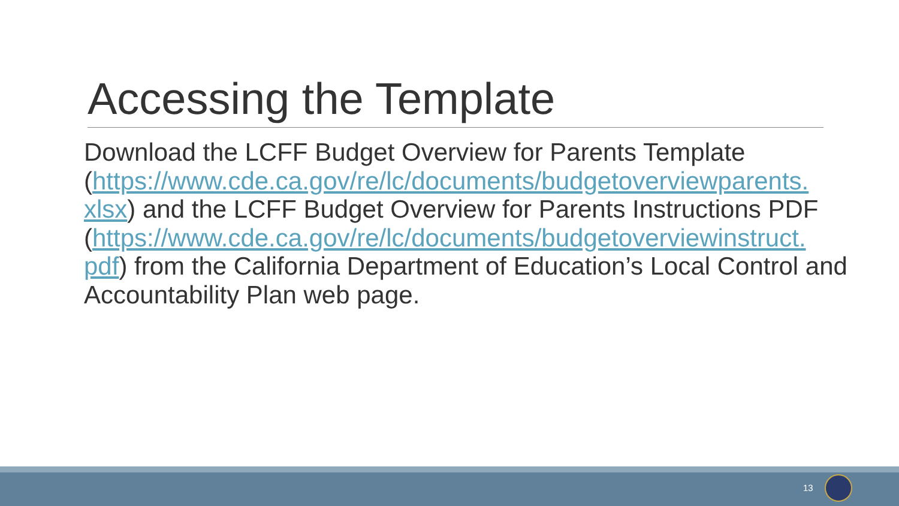Accessing the Template
Download the LCFF Budget Overview for Parents Template (https://www.cde.ca.gov/re/lc/documents/budgetoverviewparents.
xlsx) and the LCFF Budget Overview for Parents Instructions PDF (https://www.cde.ca.gov/re/lc/documents/budgetoverviewinstruct.
pdf) from the California Department of Education’s Local Control and Accountability Plan web page.
13